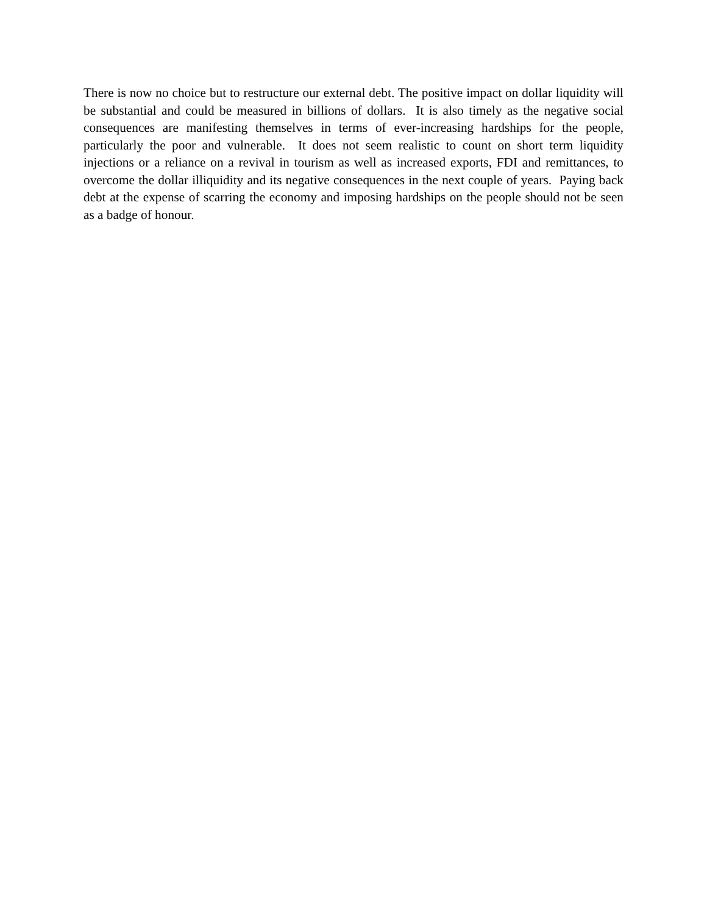There is now no choice but to restructure our external debt. The positive impact on dollar liquidity will be substantial and could be measured in billions of dollars. It is also timely as the negative social consequences are manifesting themselves in terms of ever-increasing hardships for the people, particularly the poor and vulnerable. It does not seem realistic to count on short term liquidity injections or a reliance on a revival in tourism as well as increased exports, FDI and remittances, to overcome the dollar illiquidity and its negative consequences in the next couple of years. Paying back debt at the expense of scarring the economy and imposing hardships on the people should not be seen as a badge of honour.